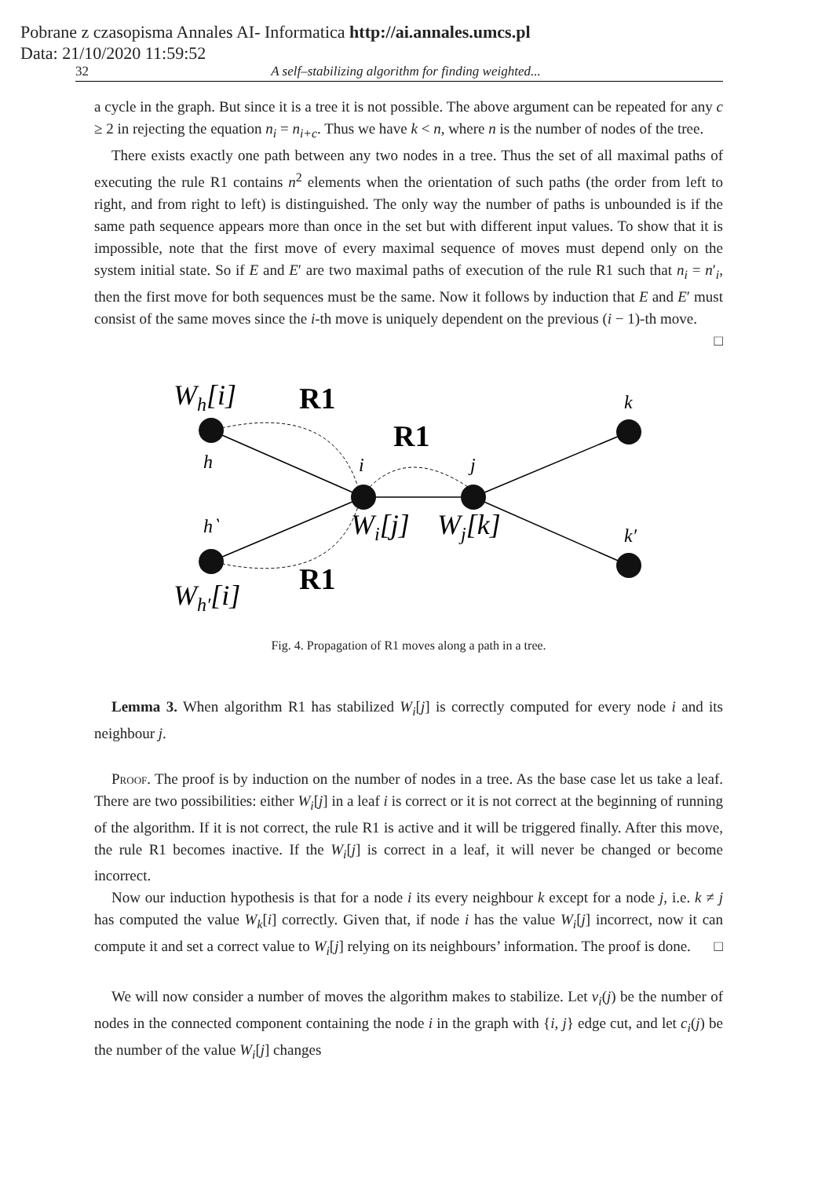Pobrane z czasopisma Annales AI- Informatica http://ai.annales.umcs.pl
Data: 21/10/2020 11:59:52
32 A self–stabilizing algorithm for finding weighted...
a cycle in the graph. But since it is a tree it is not possible. The above argument can be repeated for any c ≥ 2 in rejecting the equation n<sub>i</sub> = n<sub>i+c</sub>. Thus we have k < n, where n is the number of nodes of the tree.
There exists exactly one path between any two nodes in a tree. Thus the set of all maximal paths of executing the rule R1 contains n<sup>2</sup> elements when the orientation of such paths (the order from left to right, and from right to left) is distinguished. The only way the number of paths is unbounded is if the same path sequence appears more than once in the set but with different input values. To show that it is impossible, note that the first move of every maximal sequence of moves must depend only on the system initial state. So if E and E′ are two maximal paths of execution of the rule R1 such that n<sub>i</sub> = n′<sub>i</sub>, then the first move for both sequences must be the same. Now it follows by induction that E and E′ must consist of the same moves since the i-th move is uniquely dependent on the previous (i − 1)-th move. □
Wh[i]
Wh′[i]
Wi[j]
Wj[k]
R1
R1
R1
h
h‵
i
j
k
k′
Fig. 4. Propagation of R1 moves along a path in a tree.
Lemma 3. When algorithm R1 has stabilized W<sub>i</sub>[j] is correctly computed for every node i and its neighbour j.
Proof. The proof is by induction on the number of nodes in a tree. As the base case let us take a leaf. There are two possibilities: either W<sub>i</sub>[j] in a leaf i is correct or it is not correct at the beginning of running of the algorithm. If it is not correct, the rule R1 is active and it will be triggered finally. After this move, the rule R1 becomes inactive. If the W<sub>i</sub>[j] is correct in a leaf, it will never be changed or become incorrect.
Now our induction hypothesis is that for a node i its every neighbour k except for a node j, i.e. k ≠ j has computed the value W<sub>k</sub>[i] correctly. Given that, if node i has the value W<sub>i</sub>[j] incorrect, now it can compute it and set a correct value to W<sub>i</sub>[j] relying on its neighbours’ information. The proof is done. □
We will now consider a number of moves the algorithm makes to stabilize. Let v<sub>i</sub>(j) be the number of nodes in the connected component containing the node i in the graph with {i, j} edge cut, and let c<sub>i</sub>(j) be the number of the value W<sub>i</sub>[j] changes